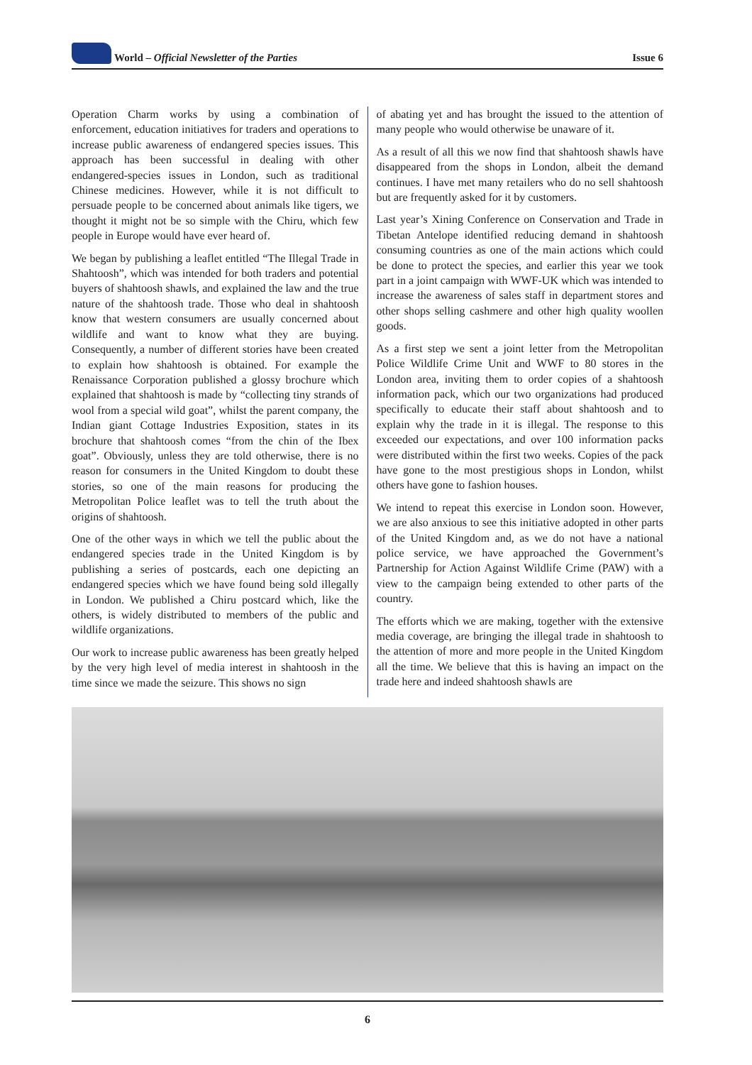World – Official Newsletter of the Parties
Issue 6
Operation Charm works by using a combination of enforcement, education initiatives for traders and operations to increase public awareness of endangered species issues. This approach has been successful in dealing with other endangered-species issues in London, such as traditional Chinese medicines. However, while it is not difficult to persuade people to be concerned about animals like tigers, we thought it might not be so simple with the Chiru, which few people in Europe would have ever heard of.
We began by publishing a leaflet entitled “The Illegal Trade in Shahtoosh”, which was intended for both traders and potential buyers of shahtoosh shawls, and explained the law and the true nature of the shahtoosh trade. Those who deal in shahtoosh know that western consumers are usually concerned about wildlife and want to know what they are buying. Consequently, a number of different stories have been created to explain how shahtoosh is obtained. For example the Renaissance Corporation published a glossy brochure which explained that shahtoosh is made by “collecting tiny strands of wool from a special wild goat”, whilst the parent company, the Indian giant Cottage Industries Exposition, states in its brochure that shahtoosh comes “from the chin of the Ibex goat”. Obviously, unless they are told otherwise, there is no reason for consumers in the United Kingdom to doubt these stories, so one of the main reasons for producing the Metropolitan Police leaflet was to tell the truth about the origins of shahtoosh.
One of the other ways in which we tell the public about the endangered species trade in the United Kingdom is by publishing a series of postcards, each one depicting an endangered species which we have found being sold illegally in London. We published a Chiru postcard which, like the others, is widely distributed to members of the public and wildlife organizations.
Our work to increase public awareness has been greatly helped by the very high level of media interest in shahtoosh in the time since we made the seizure. This shows no sign
of abating yet and has brought the issued to the attention of many people who would otherwise be unaware of it.
As a result of all this we now find that shahtoosh shawls have disappeared from the shops in London, albeit the demand continues. I have met many retailers who do no sell shahtoosh but are frequently asked for it by customers.
Last year’s Xining Conference on Conservation and Trade in Tibetan Antelope identified reducing demand in shahtoosh consuming countries as one of the main actions which could be done to protect the species, and earlier this year we took part in a joint campaign with WWF-UK which was intended to increase the awareness of sales staff in department stores and other shops selling cashmere and other high quality woollen goods.
As a first step we sent a joint letter from the Metropolitan Police Wildlife Crime Unit and WWF to 80 stores in the London area, inviting them to order copies of a shahtoosh information pack, which our two organizations had produced specifically to educate their staff about shahtoosh and to explain why the trade in it is illegal. The response to this exceeded our expectations, and over 100 information packs were distributed within the first two weeks. Copies of the pack have gone to the most prestigious shops in London, whilst others have gone to fashion houses.
We intend to repeat this exercise in London soon. However, we are also anxious to see this initiative adopted in other parts of the United Kingdom and, as we do not have a national police service, we have approached the Government’s Partnership for Action Against Wildlife Crime (PAW) with a view to the campaign being extended to other parts of the country.
The efforts which we are making, together with the extensive media coverage, are bringing the illegal trade in shahtoosh to the attention of more and more people in the United Kingdom all the time. We believe that this is having an impact on the trade here and indeed shahtoosh shawls are
6